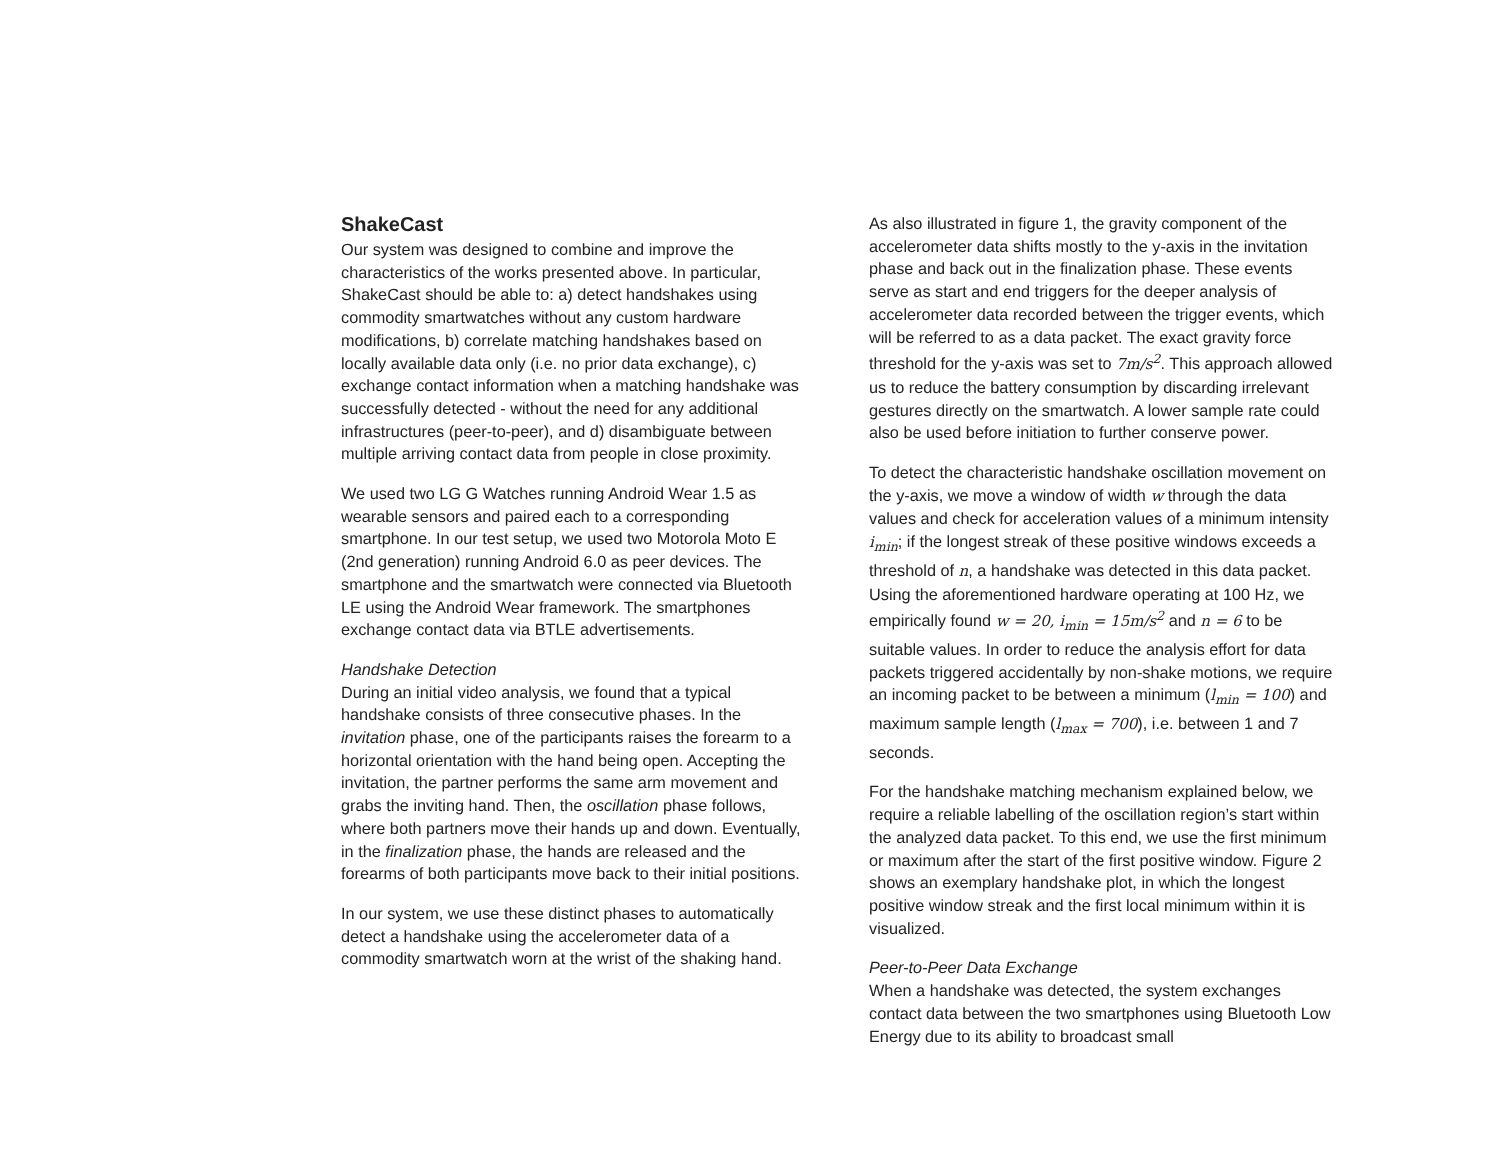ShakeCast
Our system was designed to combine and improve the characteristics of the works presented above. In particular, ShakeCast should be able to: a) detect handshakes using commodity smartwatches without any custom hardware modifications, b) correlate matching handshakes based on locally available data only (i.e. no prior data exchange), c) exchange contact information when a matching handshake was successfully detected - without the need for any additional infrastructures (peer-to-peer), and d) disambiguate between multiple arriving contact data from people in close proximity.
We used two LG G Watches running Android Wear 1.5 as wearable sensors and paired each to a corresponding smartphone. In our test setup, we used two Motorola Moto E (2nd generation) running Android 6.0 as peer devices. The smartphone and the smartwatch were connected via Bluetooth LE using the Android Wear framework. The smartphones exchange contact data via BTLE advertisements.
Handshake Detection
During an initial video analysis, we found that a typical handshake consists of three consecutive phases. In the invitation phase, one of the participants raises the forearm to a horizontal orientation with the hand being open. Accepting the invitation, the partner performs the same arm movement and grabs the inviting hand. Then, the oscillation phase follows, where both partners move their hands up and down. Eventually, in the finalization phase, the hands are released and the forearms of both participants move back to their initial positions.
In our system, we use these distinct phases to automatically detect a handshake using the accelerometer data of a commodity smartwatch worn at the wrist of the shaking hand.
As also illustrated in figure 1, the gravity component of the accelerometer data shifts mostly to the y-axis in the invitation phase and back out in the finalization phase. These events serve as start and end triggers for the deeper analysis of accelerometer data recorded between the trigger events, which will be referred to as a data packet. The exact gravity force threshold for the y-axis was set to 7m/s<sup>2</sup>. This approach allowed us to reduce the battery consumption by discarding irrelevant gestures directly on the smartwatch. A lower sample rate could also be used before initiation to further conserve power.
To detect the characteristic handshake oscillation movement on the y-axis, we move a window of width w through the data values and check for acceleration values of a minimum intensity i<sub>min</sub>; if the longest streak of these positive windows exceeds a threshold of n, a handshake was detected in this data packet. Using the aforementioned hardware operating at 100 Hz, we empirically found w = 20, i<sub>min</sub> = 15m/s<sup>2</sup> and n = 6 to be suitable values. In order to reduce the analysis effort for data packets triggered accidentally by non-shake motions, we require an incoming packet to be between a minimum (l<sub>min</sub> = 100) and maximum sample length (l<sub>max</sub> = 700), i.e. between 1 and 7 seconds.
For the handshake matching mechanism explained below, we require a reliable labelling of the oscillation region’s start within the analyzed data packet. To this end, we use the first minimum or maximum after the start of the first positive window. Figure 2 shows an exemplary handshake plot, in which the longest positive window streak and the first local minimum within it is visualized.
Peer-to-Peer Data Exchange
When a handshake was detected, the system exchanges contact data between the two smartphones using Bluetooth Low Energy due to its ability to broadcast small